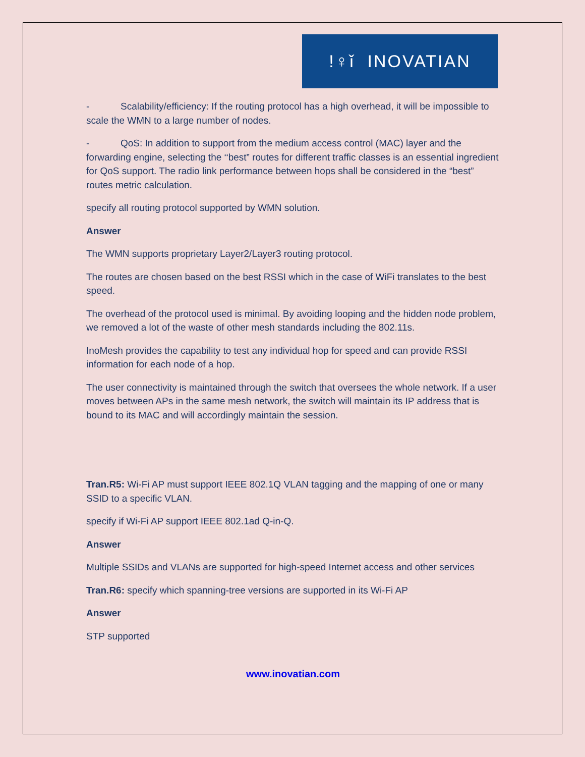!♀ǐ INOVATIAN
- Scalability/efficiency: If the routing protocol has a high overhead, it will be impossible to scale the WMN to a large number of nodes.
- QoS: In addition to support from the medium access control (MAC) layer and the forwarding engine, selecting the ‘‘best” routes for different traffic classes is an essential ingredient for QoS support. The radio link performance between hops shall be considered in the “best” routes metric calculation.
specify all routing protocol supported by WMN solution.
Answer
The WMN supports proprietary Layer2/Layer3 routing protocol.
The routes are chosen based on the best RSSI which in the case of WiFi translates to the best speed.
The overhead of the protocol used is minimal. By avoiding looping and the hidden node problem, we removed a lot of the waste of other mesh standards including the 802.11s.
InoMesh provides the capability to test any individual hop for speed and can provide RSSI information for each node of a hop.
The user connectivity is maintained through the switch that oversees the whole network. If a user moves between APs in the same mesh network, the switch will maintain its IP address that is bound to its MAC and will accordingly maintain the session.
Tran.R5: Wi-Fi AP must support IEEE 802.1Q VLAN tagging and the mapping of one or many SSID to a specific VLAN.
specify if Wi-Fi AP support IEEE 802.1ad Q-in-Q.
Answer
Multiple SSIDs and VLANs are supported for high-speed Internet access and other services
Tran.R6: specify which spanning-tree versions are supported in its Wi-Fi AP
Answer
STP supported
www.inovatian.com